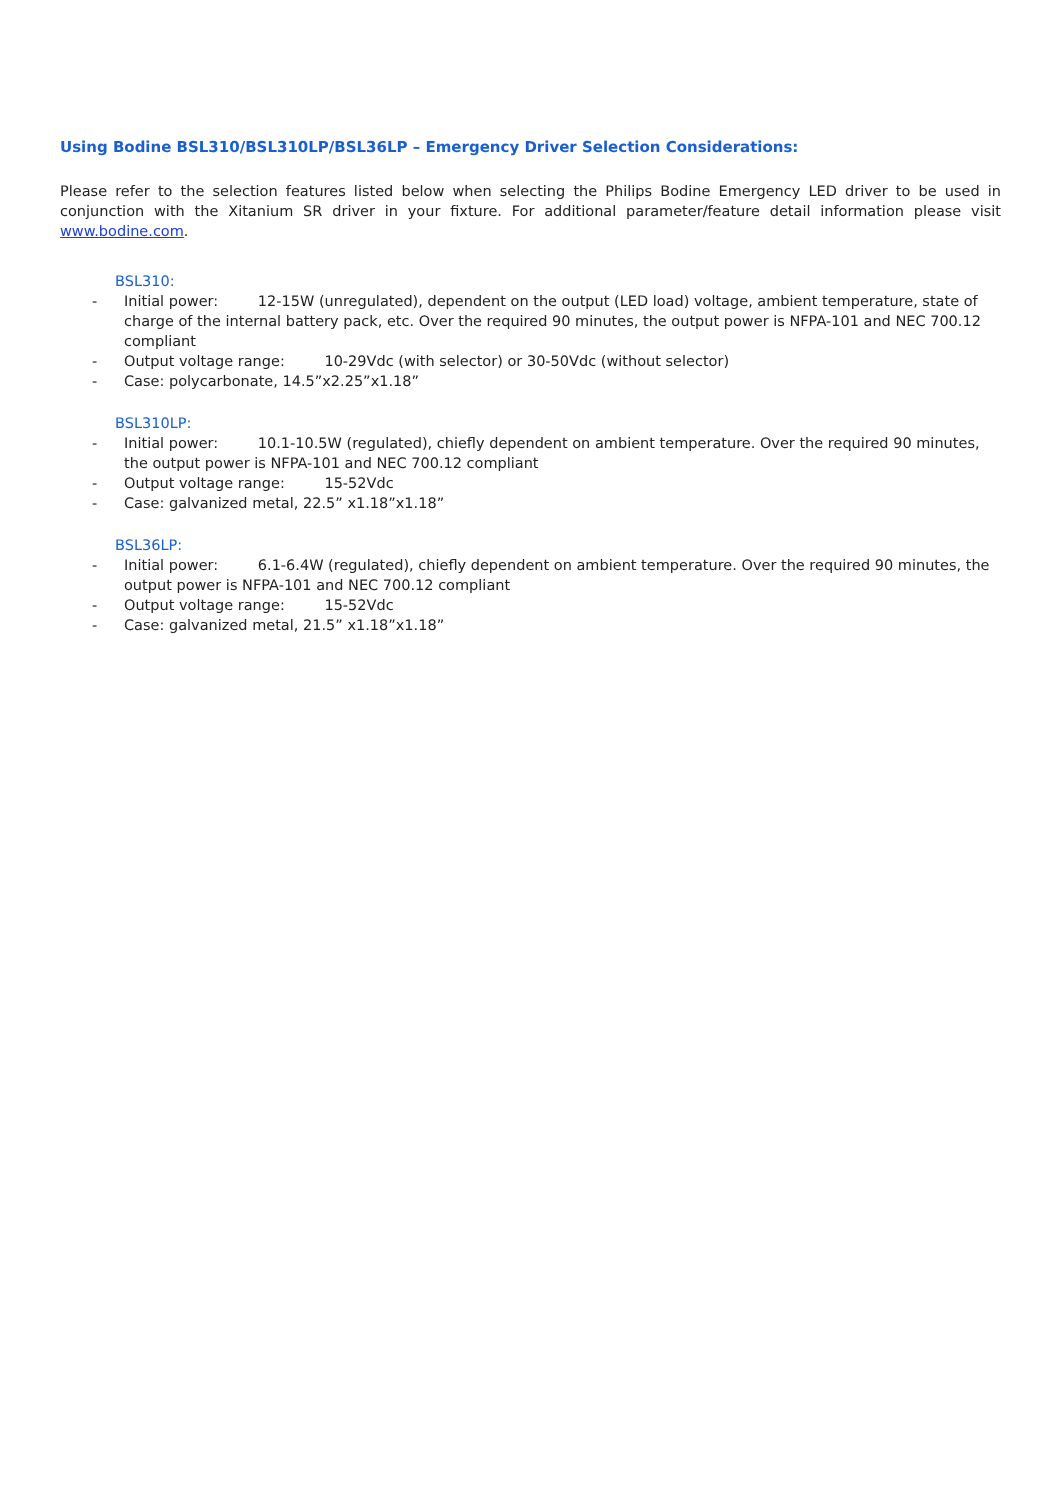Using Bodine BSL310/BSL310LP/BSL36LP – Emergency Driver Selection Considerations:
Please refer to the selection features listed below when selecting the Philips Bodine Emergency LED driver to be used in conjunction with the Xitanium SR driver in your fixture. For additional parameter/feature detail information please visit www.bodine.com.
BSL310:
- Initial power: 12-15W (unregulated), dependent on the output (LED load) voltage, ambient temperature, state of charge of the internal battery pack, etc. Over the required 90 minutes, the output power is NFPA-101 and NEC 700.12 compliant
- Output voltage range: 10-29Vdc (with selector) or 30-50Vdc (without selector)
- Case: polycarbonate, 14.5”x2.25”x1.18”
BSL310LP:
- Initial power: 10.1-10.5W (regulated), chiefly dependent on ambient temperature. Over the required 90 minutes, the output power is NFPA-101 and NEC 700.12 compliant
- Output voltage range: 15-52Vdc
- Case: galvanized metal, 22.5” x1.18”x1.18”
BSL36LP:
- Initial power: 6.1-6.4W (regulated), chiefly dependent on ambient temperature. Over the required 90 minutes, the output power is NFPA-101 and NEC 700.12 compliant
- Output voltage range: 15-52Vdc
- Case: galvanized metal, 21.5” x1.18”x1.18”